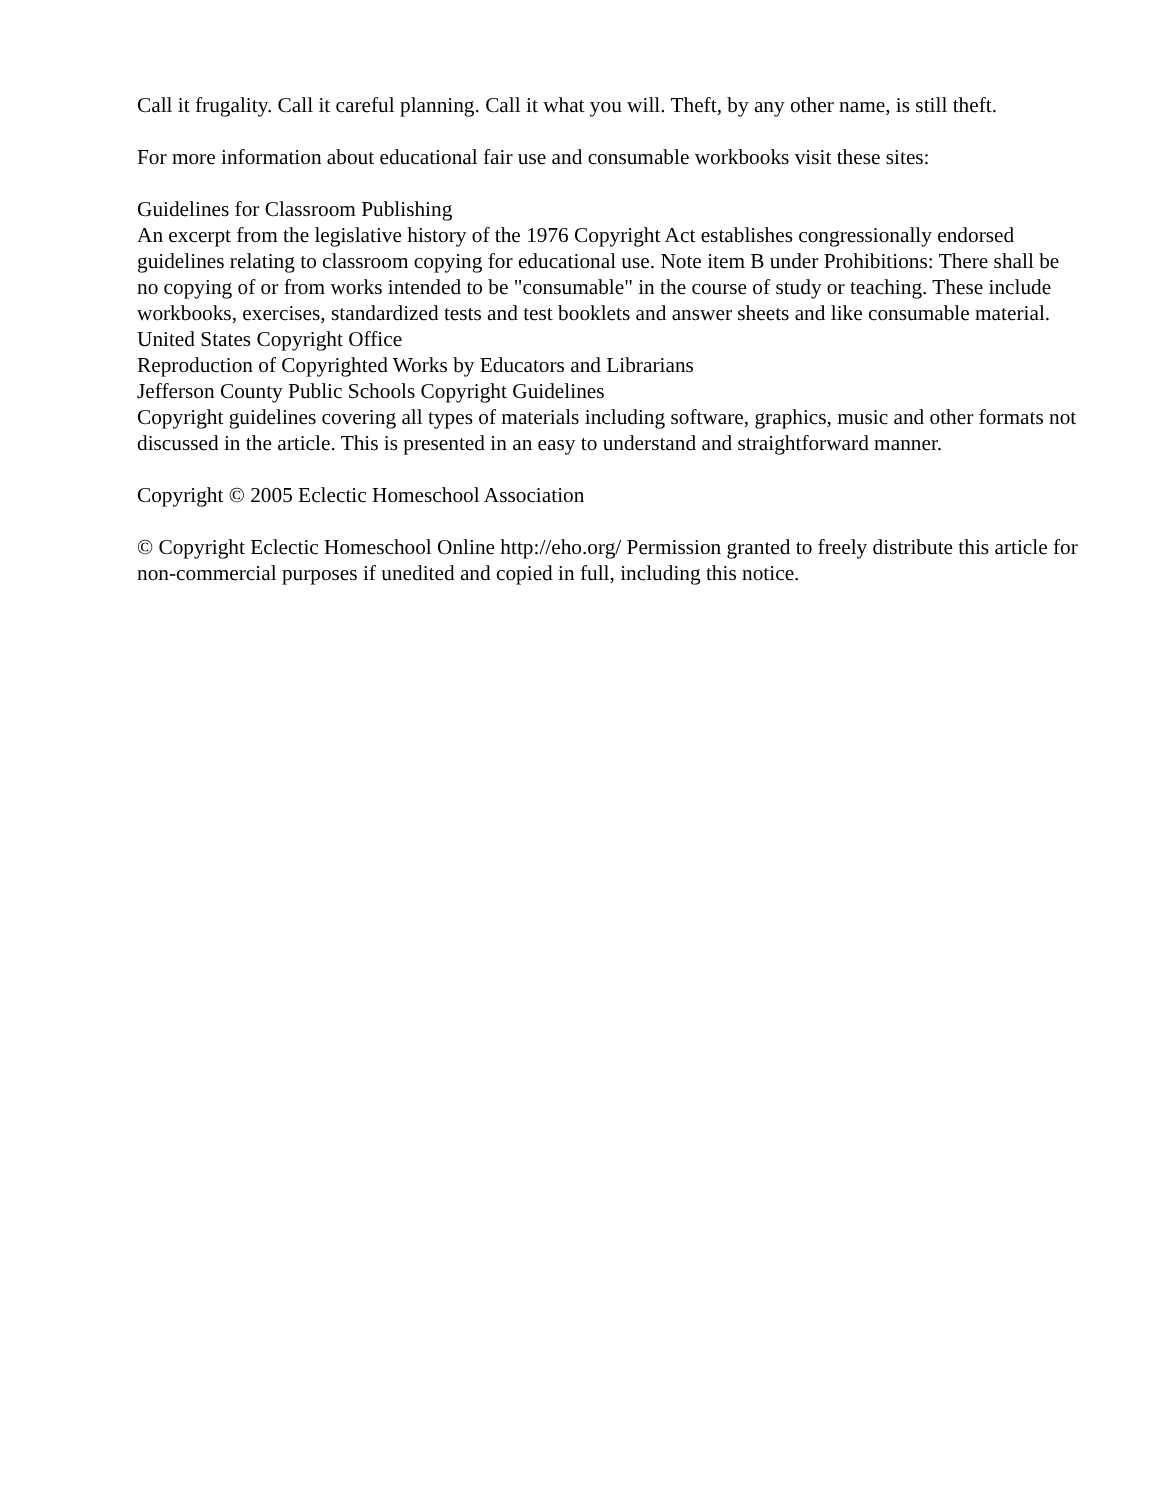Call it frugality. Call it careful planning. Call it what you will. Theft, by any other name, is still theft.
For more information about educational fair use and consumable workbooks visit these sites:
Guidelines for Classroom Publishing
An excerpt from the legislative history of the 1976 Copyright Act establishes congressionally endorsed guidelines relating to classroom copying for educational use. Note item B under Prohibitions: There shall be no copying of or from works intended to be "consumable" in the course of study or teaching. These include workbooks, exercises, standardized tests and test booklets and answer sheets and like consumable material.
United States Copyright Office
Reproduction of Copyrighted Works by Educators and Librarians
Jefferson County Public Schools Copyright Guidelines
Copyright guidelines covering all types of materials including software, graphics, music and other formats not discussed in the article. This is presented in an easy to understand and straightforward manner.
Copyright © 2005 Eclectic Homeschool Association
© Copyright Eclectic Homeschool Online http://eho.org/ Permission granted to freely distribute this article for non-commercial purposes if unedited and copied in full, including this notice.